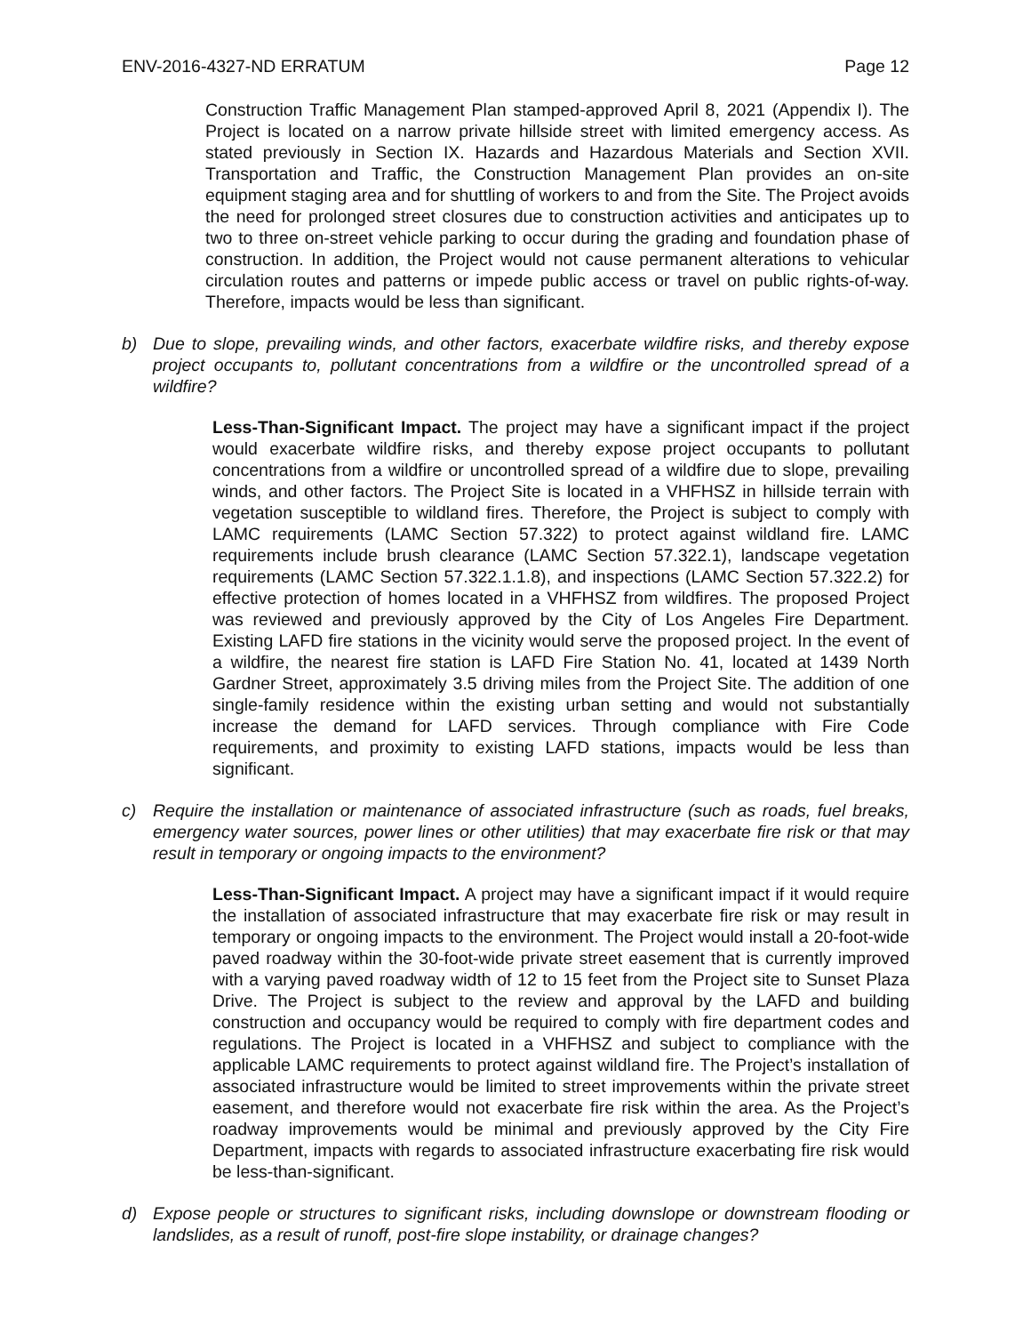ENV-2016-4327-ND ERRATUM Page 12
Construction Traffic Management Plan stamped-approved April 8, 2021 (Appendix I). The Project is located on a narrow private hillside street with limited emergency access. As stated previously in Section IX. Hazards and Hazardous Materials and Section XVII. Transportation and Traffic, the Construction Management Plan provides an on-site equipment staging area and for shuttling of workers to and from the Site. The Project avoids the need for prolonged street closures due to construction activities and anticipates up to two to three on-street vehicle parking to occur during the grading and foundation phase of construction. In addition, the Project would not cause permanent alterations to vehicular circulation routes and patterns or impede public access or travel on public rights-of-way. Therefore, impacts would be less than significant.
b) Due to slope, prevailing winds, and other factors, exacerbate wildfire risks, and thereby expose project occupants to, pollutant concentrations from a wildfire or the uncontrolled spread of a wildfire?
Less-Than-Significant Impact. The project may have a significant impact if the project would exacerbate wildfire risks, and thereby expose project occupants to pollutant concentrations from a wildfire or uncontrolled spread of a wildfire due to slope, prevailing winds, and other factors. The Project Site is located in a VHFHSZ in hillside terrain with vegetation susceptible to wildland fires. Therefore, the Project is subject to comply with LAMC requirements (LAMC Section 57.322) to protect against wildland fire. LAMC requirements include brush clearance (LAMC Section 57.322.1), landscape vegetation requirements (LAMC Section 57.322.1.1.8), and inspections (LAMC Section 57.322.2) for effective protection of homes located in a VHFHSZ from wildfires. The proposed Project was reviewed and previously approved by the City of Los Angeles Fire Department. Existing LAFD fire stations in the vicinity would serve the proposed project. In the event of a wildfire, the nearest fire station is LAFD Fire Station No. 41, located at 1439 North Gardner Street, approximately 3.5 driving miles from the Project Site. The addition of one single-family residence within the existing urban setting and would not substantially increase the demand for LAFD services. Through compliance with Fire Code requirements, and proximity to existing LAFD stations, impacts would be less than significant.
c) Require the installation or maintenance of associated infrastructure (such as roads, fuel breaks, emergency water sources, power lines or other utilities) that may exacerbate fire risk or that may result in temporary or ongoing impacts to the environment?
Less-Than-Significant Impact. A project may have a significant impact if it would require the installation of associated infrastructure that may exacerbate fire risk or may result in temporary or ongoing impacts to the environment. The Project would install a 20-foot-wide paved roadway within the 30-foot-wide private street easement that is currently improved with a varying paved roadway width of 12 to 15 feet from the Project site to Sunset Plaza Drive. The Project is subject to the review and approval by the LAFD and building construction and occupancy would be required to comply with fire department codes and regulations. The Project is located in a VHFHSZ and subject to compliance with the applicable LAMC requirements to protect against wildland fire. The Project’s installation of associated infrastructure would be limited to street improvements within the private street easement, and therefore would not exacerbate fire risk within the area. As the Project’s roadway improvements would be minimal and previously approved by the City Fire Department, impacts with regards to associated infrastructure exacerbating fire risk would be less-than-significant.
d) Expose people or structures to significant risks, including downslope or downstream flooding or landslides, as a result of runoff, post-fire slope instability, or drainage changes?